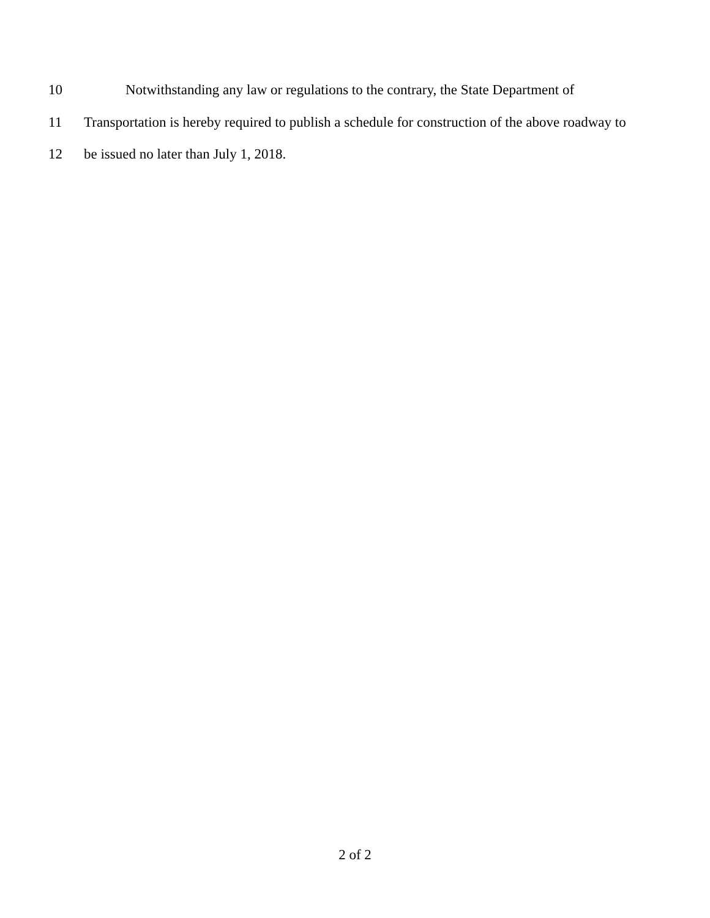10 Notwithstanding any law or regulations to the contrary, the State Department of
11 Transportation is hereby required to publish a schedule for construction of the above roadway to
12 be issued no later than July 1, 2018.
2 of 2